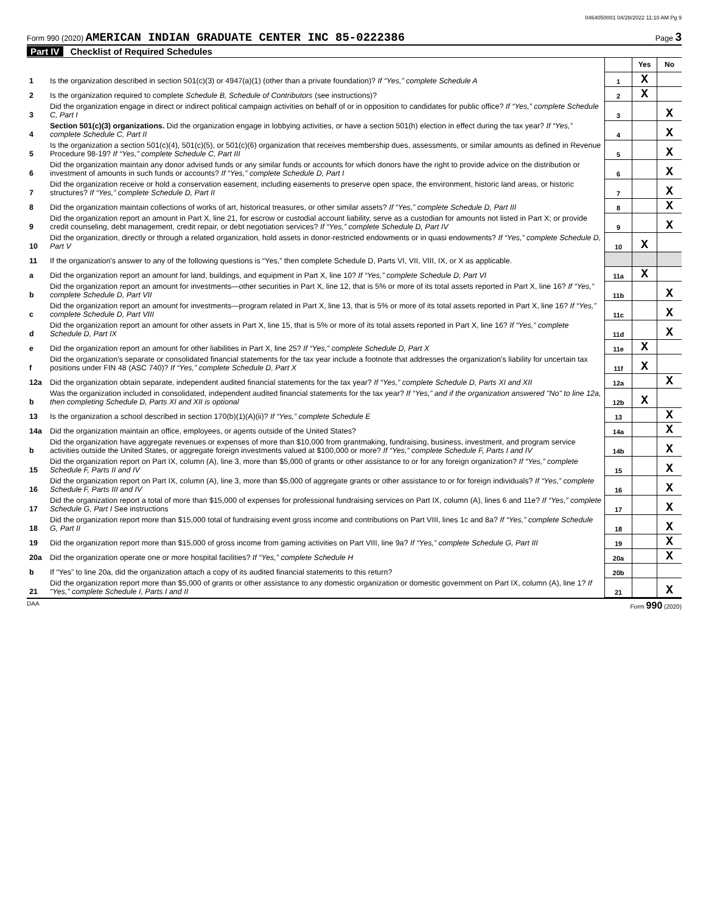0464050001 04/28/2022 11:10 AM Pg 9
Form 990 (2020) AMERICAN INDIAN GRADUATE CENTER INC 85-0222386
Page 3
Part IV Checklist of Required Schedules
| | | | Yes | No |
| 1 | Is the organization described in section 501(c)(3) or 4947(a)(1) (other than a private foundation)? If “Yes,” complete Schedule A | 1 | X | |
| 2 | Is the organization required to complete Schedule B, Schedule of Contributors (see instructions)? | 2 | X | |
| 3 | Did the organization engage in direct or indirect political campaign activities on behalf of or in opposition to candidates for public office? If “Yes,” complete Schedule C, Part I | 3 | | X |
| 4 | Section 501(c)(3) organizations. Did the organization engage in lobbying activities, or have a section 501(h) election in effect during the tax year? If “Yes,” complete Schedule C, Part II | 4 | | X |
| 5 | Is the organization a section 501(c)(4), 501(c)(5), or 501(c)(6) organization that receives membership dues, assessments, or similar amounts as defined in Revenue Procedure 98-19? If “Yes,” complete Schedule C, Part III | 5 | | X |
| 6 | Did the organization maintain any donor advised funds or any similar funds or accounts for which donors have the right to provide advice on the distribution or investment of amounts in such funds or accounts? If “Yes,” complete Schedule D, Part I | 6 | | X |
| 7 | Did the organization receive or hold a conservation easement, including easements to preserve open space, the environment, historic land areas, or historic structures? If “Yes,” complete Schedule D, Part II | 7 | | X |
| 8 | Did the organization maintain collections of works of art, historical treasures, or other similar assets? If “Yes,” complete Schedule D, Part III | 8 | | X |
| 9 | Did the organization report an amount in Part X, line 21, for escrow or custodial account liability, serve as a custodian for amounts not listed in Part X; or provide credit counseling, debt management, credit repair, or debt negotiation services? If “Yes,” complete Schedule D, Part IV | 9 | | X |
| 10 | Did the organization, directly or through a related organization, hold assets in donor-restricted endowments or in quasi endowments? If “Yes,” complete Schedule D, Part V | 10 | X | |
| 11 | If the organization's answer to any of the following questions is “Yes,” then complete Schedule D, Parts VI, VII, VIII, IX, or X as applicable. | | | |
| a | Did the organization report an amount for land, buildings, and equipment in Part X, line 10? If “Yes,” complete Schedule D, Part VI | 11a | X | |
| b | Did the organization report an amount for investments—other securities in Part X, line 12, that is 5% or more of its total assets reported in Part X, line 16? If “Yes,” complete Schedule D, Part VII | 11b | | X |
| c | Did the organization report an amount for investments—program related in Part X, line 13, that is 5% or more of its total assets reported in Part X, line 16? If “Yes,” complete Schedule D, Part VIII | 11c | | X |
| d | Did the organization report an amount for other assets in Part X, line 15, that is 5% or more of its total assets reported in Part X, line 16? If “Yes,” complete Schedule D, Part IX | 11d | | X |
| e | Did the organization report an amount for other liabilities in Part X, line 25? If “Yes,” complete Schedule D, Part X | 11e | X | |
| f | Did the organization's separate or consolidated financial statements for the tax year include a footnote that addresses the organization's liability for uncertain tax positions under FIN 48 (ASC 740)? If “Yes,” complete Schedule D, Part X | 11f | X | |
| 12a | Did the organization obtain separate, independent audited financial statements for the tax year? If “Yes,” complete Schedule D, Parts XI and XII | 12a | | X |
| b | Was the organization included in consolidated, independent audited financial statements for the tax year? If “Yes,” and if the organization answered "No" to line 12a, then completing Schedule D, Parts XI and XII is optional | 12b | X | |
| 13 | Is the organization a school described in section 170(b)(1)(A)(ii)? If “Yes,” complete Schedule E | 13 | | X |
| 14a | Did the organization maintain an office, employees, or agents outside of the United States? | 14a | | X |
| b | Did the organization have aggregate revenues or expenses of more than $10,000 from grantmaking, fundraising, business, investment, and program service activities outside the United States, or aggregate foreign investments valued at $100,000 or more? If “Yes,” complete Schedule F, Parts I and IV | 14b | | X |
| 15 | Did the organization report on Part IX, column (A), line 3, more than $5,000 of grants or other assistance to or for any foreign organization? If “Yes,” complete Schedule F, Parts II and IV | 15 | | X |
| 16 | Did the organization report on Part IX, column (A), line 3, more than $5,000 of aggregate grants or other assistance to or for foreign individuals? If “Yes,” complete Schedule F, Parts III and IV | 16 | | X |
| 17 | Did the organization report a total of more than $15,000 of expenses for professional fundraising services on Part IX, column (A), lines 6 and 11e? If “Yes,” complete Schedule G, Part I See instructions | 17 | | X |
| 18 | Did the organization report more than $15,000 total of fundraising event gross income and contributions on Part VIII, lines 1c and 8a? If “Yes,” complete Schedule G, Part II | 18 | | X |
| 19 | Did the organization report more than $15,000 of gross income from gaming activities on Part VIII, line 9a? If “Yes,” complete Schedule G, Part III | 19 | | X |
| 20a | Did the organization operate one or more hospital facilities? If “Yes,” complete Schedule H | 20a | | X |
| b | If “Yes” to line 20a, did the organization attach a copy of its audited financial statements to this return? | 20b | | |
| 21 | Did the organization report more than $5,000 of grants or other assistance to any domestic organization or domestic government on Part IX, column (A), line 1? If “Yes,” complete Schedule I, Parts I and II | 21 | | X |
DAA Form 990 (2020)